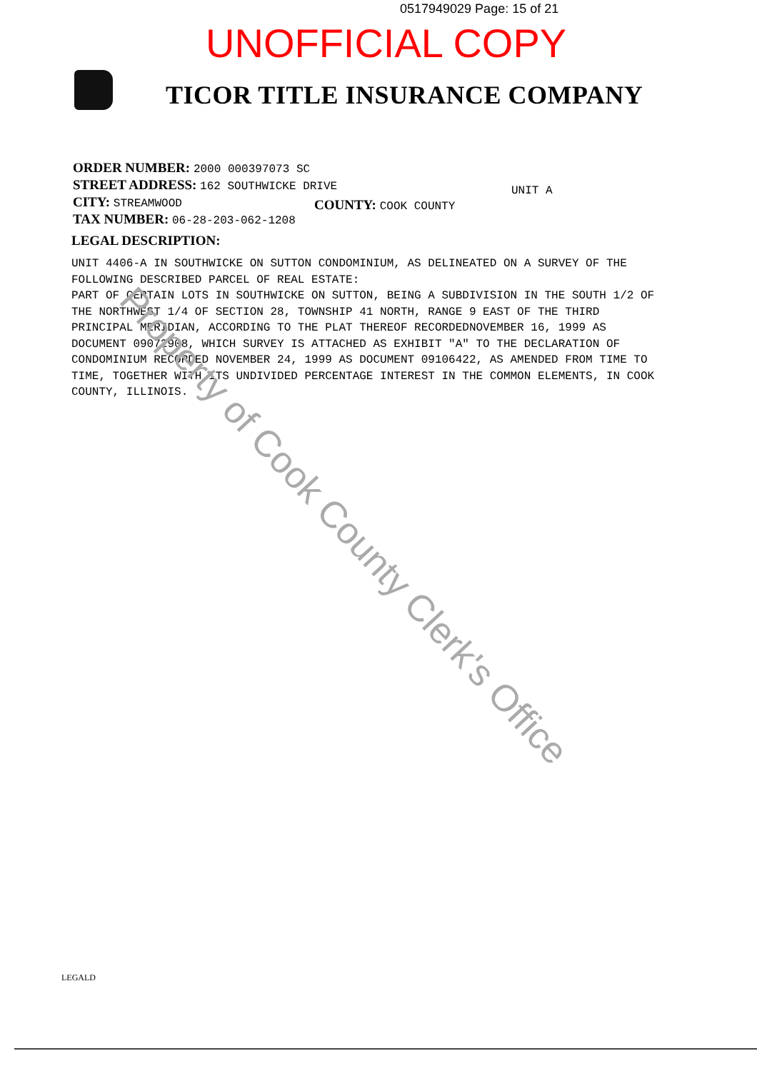0517949029 Page: 15 of 21
UNOFFICIAL COPY
TICOR TITLE INSURANCE COMPANY
ORDER NUMBER: 2000 000397073 SC
STREET ADDRESS: 162 SOUTHWICKE DRIVE
CITY: STREAMWOOD
TAX NUMBER: 06-28-203-062-1208
UNIT A
COUNTY: COOK COUNTY
LEGAL DESCRIPTION:
UNIT 4406-A IN SOUTHWICKE ON SUTTON CONDOMINIUM, AS DELINEATED ON A SURVEY OF THE FOLLOWING DESCRIBED PARCEL OF REAL ESTATE:
PART OF CERTAIN LOTS IN SOUTHWICKE ON SUTTON, BEING A SUBDIVISION IN THE SOUTH 1/2 OF THE NORTHWEST 1/4 OF SECTION 28, TOWNSHIP 41 NORTH, RANGE 9 EAST OF THE THIRD PRINCIPAL MERIDIAN, ACCORDING TO THE PLAT THEREOF RECORDEDNOVEMBER 16, 1999 AS DOCUMENT 09072908, WHICH SURVEY IS ATTACHED AS EXHIBIT "A" TO THE DECLARATION OF CONDOMINIUM RECORDED NOVEMBER 24, 1999 AS DOCUMENT 09106422, AS AMENDED FROM TIME TO TIME, TOGETHER WITH ITS UNDIVIDED PERCENTAGE INTEREST IN THE COMMON ELEMENTS, IN COOK COUNTY, ILLINOIS.
Property of Cook County Clerk's Office
LEGALD